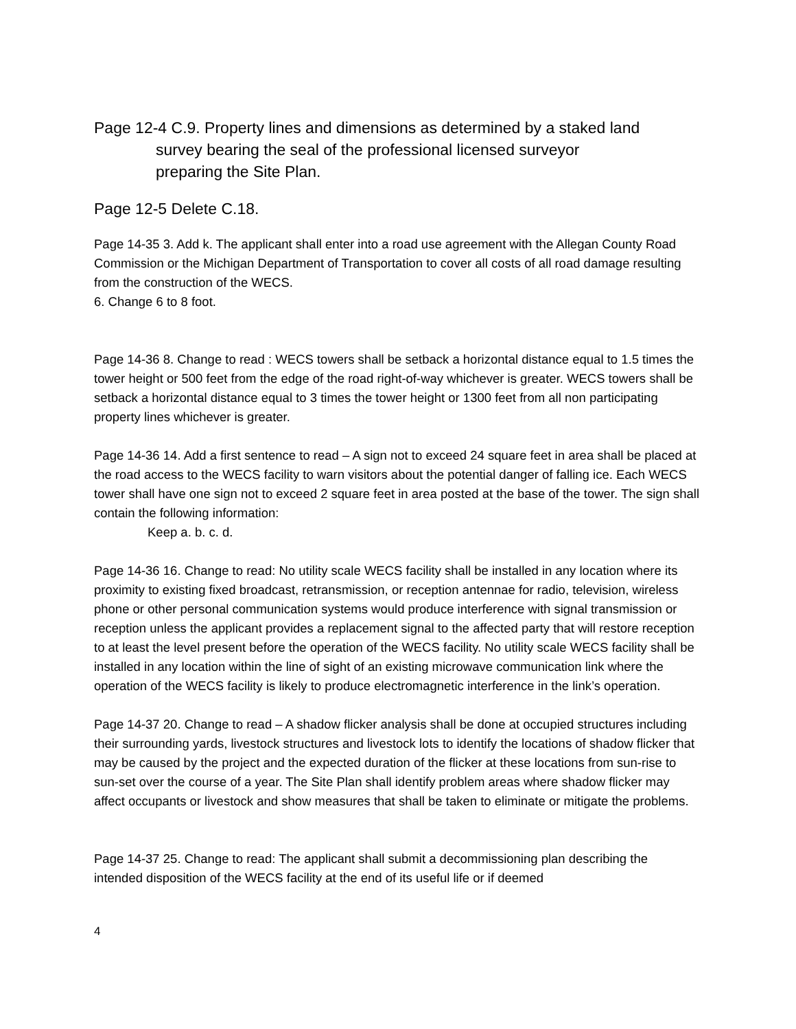Page 12-4 C.9. Property lines and dimensions as determined by a staked land
survey bearing the seal of the professional licensed surveyor
preparing the Site Plan.
Page 12-5 Delete C.18.
Page 14-35 3. Add k. The applicant shall enter into a road use agreement with the Allegan County Road Commission or the Michigan Department of Transportation to cover all costs of all road damage resulting from the construction of the WECS.
6. Change 6 to 8 foot.
Page 14-36 8. Change to read : WECS towers shall be setback a horizontal distance equal to 1.5 times the tower height or 500 feet from the edge of the road right-of-way whichever is greater. WECS towers shall be setback a horizontal distance equal to 3 times the tower height or 1300 feet from all non participating property lines whichever is greater.
Page 14-36 14. Add a first sentence to read – A sign not to exceed 24 square feet in area shall be placed at the road access to the WECS facility to warn visitors about the potential danger of falling ice. Each WECS tower shall have one sign not to exceed 2 square feet in area posted at the base of the tower. The sign shall contain the following information:
Keep a. b. c. d.
Page 14-36 16. Change to read: No utility scale WECS facility shall be installed in any location where its proximity to existing fixed broadcast, retransmission, or reception antennae for radio, television, wireless phone or other personal communication systems would produce interference with signal transmission or reception unless the applicant provides a replacement signal to the affected party that will restore reception to at least the level present before the operation of the WECS facility. No utility scale WECS facility shall be installed in any location within the line of sight of an existing microwave communication link where the operation of the WECS facility is likely to produce electromagnetic interference in the link’s operation.
Page 14-37 20. Change to read – A shadow flicker analysis shall be done at occupied structures including their surrounding yards, livestock structures and livestock lots to identify the locations of shadow flicker that may be caused by the project and the expected duration of the flicker at these locations from sun-rise to sun-set over the course of a year. The Site Plan shall identify problem areas where shadow flicker may affect occupants or livestock and show measures that shall be taken to eliminate or mitigate the problems.
Page 14-37 25. Change to read: The applicant shall submit a decommissioning plan describing the intended disposition of the WECS facility at the end of its useful life or if deemed
4